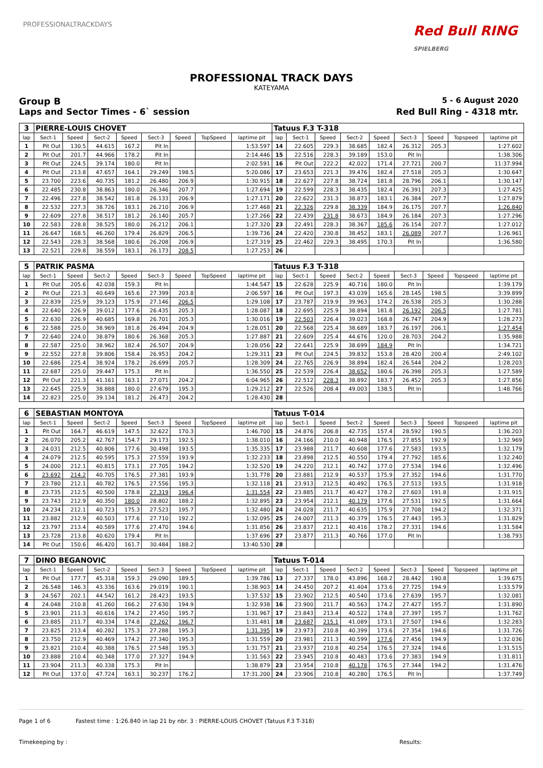PROFESSIONALTRACKDAYS
Red Bull RING
SPIELBERG
PROFESSIONAL TRACK DAYS
KATEYAMA
Group B 5 - 6 August 2020
Laps and Sector Times - 6` session Red Bull Ring - 4318 mtr.
| 3 | PIERRE-LOUIS CHOVET | | | | | | | | Tatuus F.3 T-318 | | | | | | | | |
| lap | Sect-1 | Speed | Sect-2 | Speed | Sect-3 | Speed | TopSpeed | laptime pit | lap | Sect-1 | Speed | Sect-2 | Speed | Sect-3 | Speed | Topspeed | laptime pit |
| 1 | Pit Out | 130.5 | 44.615 | 167.2 | Pit In | | | 1:53.597 | 14 | 22.605 | 229.3 | 38.685 | 182.4 | 26.312 | 205.3 | | 1:27.602 |
| 2 | Pit Out | 201.7 | 44.966 | 178.2 | Pit In | | | 2:14.446 | 15 | 22.516 | 228.3 | 39.189 | 153.0 | Pit In | | | 1:38.306 |
| 3 | Pit Out | 224.5 | 39.174 | 180.0 | Pit In | | | 2:02.591 | 16 | Pit Out | 222.2 | 42.022 | 171.4 | 27.721 | 200.7 | | 11:37.994 |
| 4 | Pit Out | 213.8 | 47.657 | 164.1 | 29.249 | 198.5 | | 5:20.086 | 17 | 23.653 | 221.3 | 39.476 | 182.4 | 27.518 | 205.3 | | 1:30.647 |
| 5 | 23.700 | 223.6 | 40.735 | 181.2 | 26.480 | 206.9 | | 1:30.915 | 18 | 22.627 | 227.8 | 38.724 | 181.8 | 28.796 | 206.1 | | 1:30.147 |
| 6 | 22.485 | 230.8 | 38.863 | 180.0 | 26.346 | 207.7 | | 1:27.694 | 19 | 22.599 | 228.3 | 38.435 | 182.4 | 26.391 | 207.3 | | 1:27.425 |
| 7 | 22.496 | 227.8 | 38.542 | 181.8 | 26.133 | 206.9 | | 1:27.171 | 20 | 22.622 | 231.3 | 38.873 | 183.1 | 26.384 | 207.7 | | 1:27.879 |
| 8 | 22.532 | 227.3 | 38.726 | 183.1 | 26.210 | 206.9 | | 1:27.468 | 21 | 22.326 | 229.8 | 38.339 | 184.9 | 26.175 | 207.7 | | 1:26.840 |
| 9 | 22.609 | 227.8 | 38.517 | 181.2 | 26.140 | 205.7 | | 1:27.266 | 22 | 22.439 | 231.8 | 38.673 | 184.9 | 26.184 | 207.3 | | 1:27.296 |
| 10 | 22.583 | 228.8 | 38.525 | 180.0 | 26.212 | 206.1 | | 1:27.320 | 23 | 22.491 | 228.3 | 38.367 | 185.6 | 26.154 | 207.7 | | 1:27.012 |
| 11 | 26.647 | 168.5 | 46.260 | 179.4 | 26.829 | 206.5 | | 1:39.736 | 24 | 22.420 | 230.8 | 38.452 | 183.1 | 26.089 | 207.7 | | 1:26.961 |
| 12 | 22.543 | 228.3 | 38.568 | 180.6 | 26.208 | 206.9 | | 1:27.319 | 25 | 22.462 | 229.3 | 38.495 | 170.3 | Pit In | | | 1:36.580 |
| 13 | 22.521 | 229.8 | 38.559 | 183.1 | 26.173 | 208.5 | | 1:27.253 | 26 | | | | | | | | |
| 5 | PATRIK PASMA | | | | | | | | Tatuus F.3 T-318 | | | | | | | | |
| lap | Sect-1 | Speed | Sect-2 | Speed | Sect-3 | Speed | TopSpeed | laptime pit | lap | Sect-1 | Speed | Sect-2 | Speed | Sect-3 | Speed | Topspeed | laptime pit |
| 1 | Pit Out | 205.6 | 42.038 | 159.3 | Pit In | | | 1:44.547 | 15 | 22.628 | 225.9 | 40.716 | 180.0 | Pit In | | | 1:39.179 |
| 2 | Pit Out | 221.3 | 40.649 | 165.6 | 27.399 | 203.8 | | 2:06.597 | 16 | Pit Out | 197.3 | 43.039 | 165.6 | 28.145 | 198.5 | | 3:39.899 |
| 3 | 22.839 | 225.9 | 39.123 | 175.9 | 27.146 | 206.5 | | 1:29.108 | 17 | 23.787 | 219.9 | 39.963 | 174.2 | 26.538 | 205.3 | | 1:30.288 |
| 4 | 22.640 | 226.9 | 39.012 | 177.6 | 26.435 | 205.3 | | 1:28.087 | 18 | 22.695 | 225.9 | 38.894 | 181.8 | 26.192 | 206.5 | | 1:27.781 |
| 5 | 22.630 | 226.9 | 40.685 | 169.8 | 26.701 | 205.3 | | 1:30.016 | 19 | 22.503 | 226.4 | 39.023 | 168.8 | 26.747 | 204.9 | | 1:28.273 |
| 6 | 22.588 | 225.0 | 38.969 | 181.8 | 26.494 | 204.9 | | 1:28.051 | 20 | 22.568 | 225.4 | 38.689 | 183.7 | 26.197 | 206.1 | | 1:27.454 |
| 7 | 22.640 | 224.0 | 38.879 | 180.6 | 26.368 | 205.3 | | 1:27.887 | 21 | 22.609 | 225.4 | 44.676 | 120.0 | 28.703 | 204.2 | | 1:35.988 |
| 8 | 22.587 | 225.0 | 38.962 | 182.4 | 26.507 | 204.9 | | 1:28.056 | 22 | 22.641 | 225.9 | 38.699 | 184.9 | Pit In | | | 1:34.721 |
| 9 | 22.552 | 227.8 | 39.806 | 158.4 | 26.953 | 204.2 | | 1:29.311 | 23 | Pit Out | 224.5 | 39.832 | 153.8 | 28.420 | 200.4 | | 2:49.102 |
| 10 | 22.686 | 225.4 | 38.924 | 178.2 | 26.699 | 205.7 | | 1:28.309 | 24 | 22.765 | 226.9 | 38.894 | 182.4 | 26.544 | 204.2 | | 1:28.203 |
| 11 | 22.687 | 225.0 | 39.447 | 175.3 | Pit In | | | 1:36.550 | 25 | 22.539 | 226.4 | 38.652 | 180.6 | 26.398 | 205.3 | | 1:27.589 |
| 12 | Pit Out | 221.3 | 41.161 | 163.1 | 27.071 | 204.2 | | 6:04.965 | 26 | 22.512 | 228.3 | 38.892 | 183.7 | 26.452 | 205.3 | | 1:27.856 |
| 13 | 22.645 | 225.9 | 38.888 | 180.0 | 27.679 | 195.3 | | 1:29.212 | 27 | 22.526 | 208.4 | 49.003 | 138.5 | Pit In | | | 1:48.766 |
| 14 | 22.823 | 225.0 | 39.134 | 181.2 | 26.473 | 204.2 | | 1:28.430 | 28 | | | | | | | | |
| 6 | SEBASTIAN MONTOYA | | | | | | | | Tatuus T-014 | | | | | | | | |
| lap | Sect-1 | Speed | Sect-2 | Speed | Sect-3 | Speed | TopSpeed | laptime pit | lap | Sect-1 | Speed | Sect-2 | Speed | Sect-3 | Speed | Topspeed | laptime pit |
| 1 | Pit Out | 164.7 | 46.619 | 147.5 | 32.622 | 170.3 | | 1:46.700 | 15 | 24.876 | 206.8 | 42.735 | 157.4 | 28.592 | 190.5 | | 1:36.203 |
| 2 | 26.070 | 205.2 | 42.767 | 154.7 | 29.173 | 192.5 | | 1:38.010 | 16 | 24.166 | 210.0 | 40.948 | 176.5 | 27.855 | 192.9 | | 1:32.969 |
| 3 | 24.031 | 212.5 | 40.806 | 177.6 | 30.498 | 193.5 | | 1:35.335 | 17 | 23.988 | 211.7 | 40.608 | 177.6 | 27.583 | 193.5 | | 1:32.179 |
| 4 | 24.079 | 212.5 | 40.595 | 175.3 | 27.559 | 193.9 | | 1:32.233 | 18 | 23.898 | 212.5 | 40.550 | 179.4 | 27.792 | 185.6 | | 1:32.240 |
| 5 | 24.000 | 212.1 | 40.815 | 173.1 | 27.705 | 194.2 | | 1:32.520 | 19 | 24.220 | 212.1 | 40.742 | 177.0 | 27.534 | 194.6 | | 1:32.496 |
| 6 | 23.692 | 214.2 | 40.705 | 176.5 | 27.381 | 193.9 | | 1:31.778 | 20 | 23.881 | 212.9 | 40.537 | 175.9 | 27.352 | 194.6 | | 1:31.770 |
| 7 | 23.780 | 212.1 | 40.782 | 176.5 | 27.556 | 195.3 | | 1:32.118 | 21 | 23.913 | 212.5 | 40.492 | 176.5 | 27.513 | 193.5 | | 1:31.918 |
| 8 | 23.735 | 212.5 | 40.500 | 178.8 | 27.319 | 196.4 | | 1:31.554 | 22 | 23.885 | 211.7 | 40.427 | 178.2 | 27.603 | 191.8 | | 1:31.915 |
| 9 | 23.743 | 212.9 | 40.350 | 180.0 | 28.802 | 188.2 | | 1:32.895 | 23 | 23.954 | 212.1 | 40.179 | 177.6 | 27.531 | 192.5 | | 1:31.664 |
| 10 | 24.234 | 212.1 | 40.723 | 175.3 | 27.523 | 195.7 | | 1:32.480 | 24 | 24.028 | 211.7 | 40.635 | 175.9 | 27.708 | 194.2 | | 1:32.371 |
| 11 | 23.882 | 212.9 | 40.503 | 177.6 | 27.710 | 192.2 | | 1:32.095 | 25 | 24.007 | 211.3 | 40.379 | 176.5 | 27.443 | 195.3 | | 1:31.829 |
| 12 | 23.797 | 213.4 | 40.589 | 177.6 | 27.470 | 194.6 | | 1:31.856 | 26 | 23.837 | 212.1 | 40.416 | 178.2 | 27.331 | 194.6 | | 1:31.584 |
| 13 | 23.728 | 213.8 | 40.620 | 179.4 | Pit In | | | 1:37.696 | 27 | 23.877 | 211.3 | 40.766 | 177.0 | Pit In | | | 1:38.793 |
| 14 | Pit Out | 150.6 | 46.420 | 161.7 | 30.484 | 188.2 | | 13:40.530 | 28 | | | | | | | | |
| 7 | DINO BEGANOVIC | | | | | | | | Tatuus T-014 | | | | | | | | |
| lap | Sect-1 | Speed | Sect-2 | Speed | Sect-3 | Speed | TopSpeed | laptime pit | lap | Sect-1 | Speed | Sect-2 | Speed | Sect-3 | Speed | Topspeed | laptime pit |
| 1 | Pit Out | 177.7 | 45.318 | 159.3 | 29.090 | 189.5 | | 1:39.786 | 13 | 27.337 | 178.0 | 43.896 | 168.2 | 28.442 | 190.8 | | 1:39.675 |
| 2 | 26.548 | 146.3 | 43.336 | 163.6 | 29.019 | 190.1 | | 1:38.903 | 14 | 24.450 | 207.2 | 41.404 | 173.6 | 27.725 | 194.9 | | 1:33.579 |
| 3 | 24.567 | 202.1 | 44.542 | 161.2 | 28.423 | 193.5 | | 1:37.532 | 15 | 23.902 | 212.5 | 40.540 | 173.6 | 27.639 | 195.7 | | 1:32.081 |
| 4 | 24.048 | 210.8 | 41.260 | 166.2 | 27.630 | 194.9 | | 1:32.938 | 16 | 23.900 | 211.7 | 40.563 | 174.2 | 27.427 | 195.7 | | 1:31.890 |
| 5 | 23.901 | 211.3 | 40.616 | 174.2 | 27.450 | 195.7 | | 1:31.967 | 17 | 23.843 | 213.4 | 40.522 | 174.8 | 27.397 | 195.7 | | 1:31.762 |
| 6 | 23.885 | 211.7 | 40.334 | 174.8 | 27.262 | 196.7 | | 1:31.481 | 18 | 23.687 | 215.1 | 41.089 | 173.1 | 27.507 | 194.6 | | 1:32.283 |
| 7 | 23.825 | 213.4 | 40.282 | 175.3 | 27.288 | 195.3 | | 1:31.395 | 19 | 23.973 | 210.8 | 40.399 | 173.6 | 27.354 | 194.6 | | 1:31.726 |
| 8 | 23.750 | 212.9 | 40.469 | 174.2 | 27.340 | 195.3 | | 1:31.559 | 20 | 23.981 | 211.3 | 40.599 | 177.6 | 27.456 | 194.9 | | 1:32.036 |
| 9 | 23.821 | 210.4 | 40.388 | 176.5 | 27.548 | 195.3 | | 1:31.757 | 21 | 23.937 | 210.8 | 40.254 | 176.5 | 27.324 | 194.6 | | 1:31.515 |
| 10 | 23.888 | 210.4 | 40.348 | 177.0 | 27.327 | 194.9 | | 1:31.563 | 22 | 23.945 | 210.8 | 40.483 | 173.6 | 27.383 | 194.9 | | 1:31.811 |
| 11 | 23.904 | 211.3 | 40.338 | 175.3 | Pit In | | | 1:38.879 | 23 | 23.954 | 210.8 | 40.178 | 176.5 | 27.344 | 194.2 | | 1:31.476 |
| 12 | Pit Out | 137.0 | 47.724 | 163.1 | 30.237 | 176.2 | | 17:31.200 | 24 | 23.906 | 210.8 | 40.280 | 176.5 | Pit In | | | 1:37.749 |
Page 1 of 6 Fastest time : 1:26.840 in lap 21 by nbr. 3 : PIERRE-LOUIS CHOVET (Tatuus F.3 T-318)
Timekeeping by : Results: